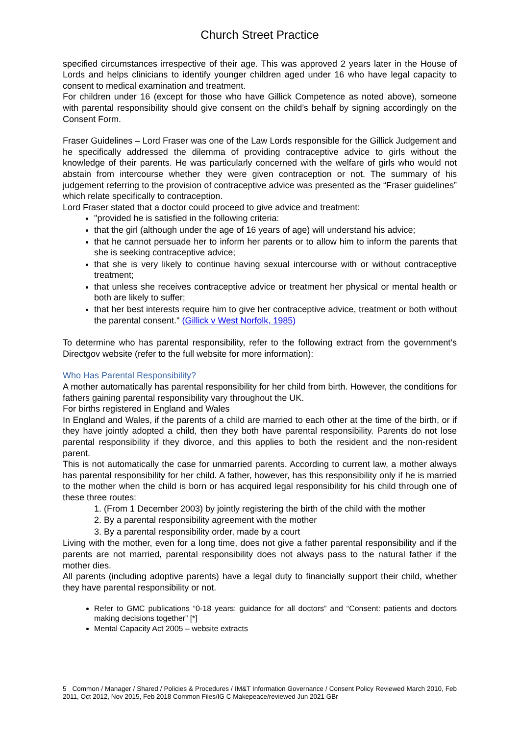Church Street Practice
specified circumstances irrespective of their age. This was approved 2 years later in the House of Lords and helps clinicians to identify younger children aged under 16 who have legal capacity to consent to medical examination and treatment.
For children under 16 (except for those who have Gillick Competence as noted above), someone with parental responsibility should give consent on the child’s behalf by signing accordingly on the Consent Form.
Fraser Guidelines – Lord Fraser was one of the Law Lords responsible for the Gillick Judgement and he specifically addressed the dilemma of providing contraceptive advice to girls without the knowledge of their parents. He was particularly concerned with the welfare of girls who would not abstain from intercourse whether they were given contraception or not. The summary of his judgement referring to the provision of contraceptive advice was presented as the “Fraser guidelines” which relate specifically to contraception.
Lord Fraser stated that a doctor could proceed to give advice and treatment:
"provided he is satisfied in the following criteria:
that the girl (although under the age of 16 years of age) will understand his advice;
that he cannot persuade her to inform her parents or to allow him to inform the parents that she is seeking contraceptive advice;
that she is very likely to continue having sexual intercourse with or without contraceptive treatment;
that unless she receives contraceptive advice or treatment her physical or mental health or both are likely to suffer;
that her best interests require him to give her contraceptive advice, treatment or both without the parental consent." (Gillick v West Norfolk, 1985)
To determine who has parental responsibility, refer to the following extract from the government’s Directgov website (refer to the full website for more information):
Who Has Parental Responsibility?
A mother automatically has parental responsibility for her child from birth. However, the conditions for fathers gaining parental responsibility vary throughout the UK.
For births registered in England and Wales
In England and Wales, if the parents of a child are married to each other at the time of the birth, or if they have jointly adopted a child, then they both have parental responsibility. Parents do not lose parental responsibility if they divorce, and this applies to both the resident and the non-resident parent.
This is not automatically the case for unmarried parents. According to current law, a mother always has parental responsibility for her child. A father, however, has this responsibility only if he is married to the mother when the child is born or has acquired legal responsibility for his child through one of these three routes:
1. (From 1 December 2003) by jointly registering the birth of the child with the mother
2. By a parental responsibility agreement with the mother
3. By a parental responsibility order, made by a court
Living with the mother, even for a long time, does not give a father parental responsibility and if the parents are not married, parental responsibility does not always pass to the natural father if the mother dies.
All parents (including adoptive parents) have a legal duty to financially support their child, whether they have parental responsibility or not.
Refer to GMC publications “0-18 years: guidance for all doctors” and “Consent: patients and doctors making decisions together” [*]
Mental Capacity Act 2005 – website extracts
5 Common / Manager / Shared / Policies & Procedures / IM&T Information Governance / Consent Policy Reviewed March 2010, Feb 2011, Oct 2012, Nov 2015, Feb 2018 Common Files/IG C Makepeace/reviewed Jun 2021 GBr